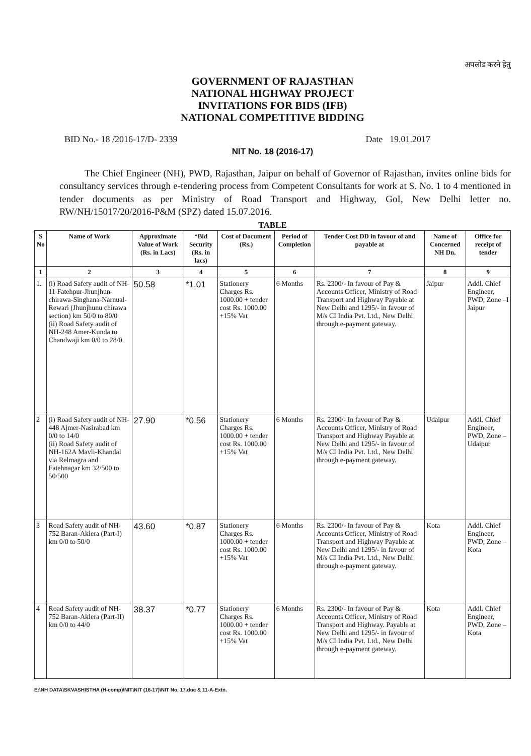अपलोड करने हेतु
GOVERNMENT OF RAJASTHAN
NATIONAL HIGHWAY PROJECT
INVITATIONS FOR BIDS (IFB)
NATIONAL COMPETITIVE BIDDING
BID No.- 18 /2016-17/D- 2339 Date 19.01.2017
NIT No. 18 (2016-17)
The Chief Engineer (NH), PWD, Rajasthan, Jaipur on behalf of Governor of Rajasthan, invites online bids for consultancy services through e-tendering process from Competent Consultants for work at S. No. 1 to 4 mentioned in tender documents as per Ministry of Road Transport and Highway, GoI, New Delhi letter no. RW/NH/15017/20/2016-P&M (SPZ) dated 15.07.2016.
TABLE
| S No | Name of Work | Approximate Value of Work (Rs. in Lacs) | *Bid Security (Rs. in lacs) | Cost of Document (Rs.) | Period of Completion | Tender Cost DD in favour of and payable at | Name of Concerned NH Dn. | Office for receipt of tender |
| --- | --- | --- | --- | --- | --- | --- | --- | --- |
| 1 | 2 | 3 | 4 | 5 | 6 | 7 | 8 | 9 |
| 1. | (i) Road Safety audit of NH-11 Fatehpur-Jhunjhun-chirawa-Singhana-Narnual-Rewari (Jhunjhunu chirawa section) km 50/0 to 80/0 (ii) Road Safety audit of NH-248 Amer-Kunda to Chandwaji km 0/0 to 28/0 | 50.58 | *1.01 | Stationery Charges Rs. 1000.00 + tender cost Rs. 1000.00 +15% Vat | 6 Months | Rs. 2300/- In favour of Pay & Accounts Officer, Ministry of Road Transport and Highway Payable at New Delhi and 1295/- in favour of M/s CI India Pvt. Ltd., New Delhi through e-payment gateway. | Jaipur | Addl. Chief Engineer, PWD, Zone –I Jaipur |
| 2 | (i) Road Safety audit of NH-448 Ajmer-Nasirabad km 0/0 to 14/0 (ii) Road Safety audit of NH-162A Mavli-Khandal via Relmagra and Fatehnagar km 32/500 to 50/500 | 27.90 | *0.56 | Stationery Charges Rs. 1000.00 + tender cost Rs. 1000.00 +15% Vat | 6 Months | Rs. 2300/- In favour of Pay & Accounts Officer, Ministry of Road Transport and Highway Payable at New Delhi and 1295/- in favour of M/s CI India Pvt. Ltd., New Delhi through e-payment gateway. | Udaipur | Addl. Chief Engineer, PWD, Zone –Udaipur |
| 3 | Road Safety audit of NH-752 Baran-Aklera (Part-I) km 0/0 to 50/0 | 43.60 | *0.87 | Stationery Charges Rs. 1000.00 + tender cost Rs. 1000.00 +15% Vat | 6 Months | Rs. 2300/- In favour of Pay & Accounts Officer, Ministry of Road Transport and Highway Payable at New Delhi and 1295/- in favour of M/s CI India Pvt. Ltd., New Delhi through e-payment gateway. | Kota | Addl. Chief Engineer, PWD, Zone –Kota |
| 4 | Road Safety audit of NH-752 Baran-Aklera (Part-II) km 0/0 to 44/0 | 38.37 | *0.77 | Stationery Charges Rs. 1000.00 + tender cost Rs. 1000.00 +15% Vat | 6 Months | Rs. 2300/- In favour of Pay & Accounts Officer, Ministry of Road Transport and Highway. Payable at New Delhi and 1295/- in favour of M/s CI India Pvt. Ltd., New Delhi through e-payment gateway. | Kota | Addl. Chief Engineer, PWD, Zone –Kota |
E:\NH DATA\SKVASHISTHA (H-comp)\NIT\NIT (16-17)\NIT No. 17.doc & 11-A-Extn.